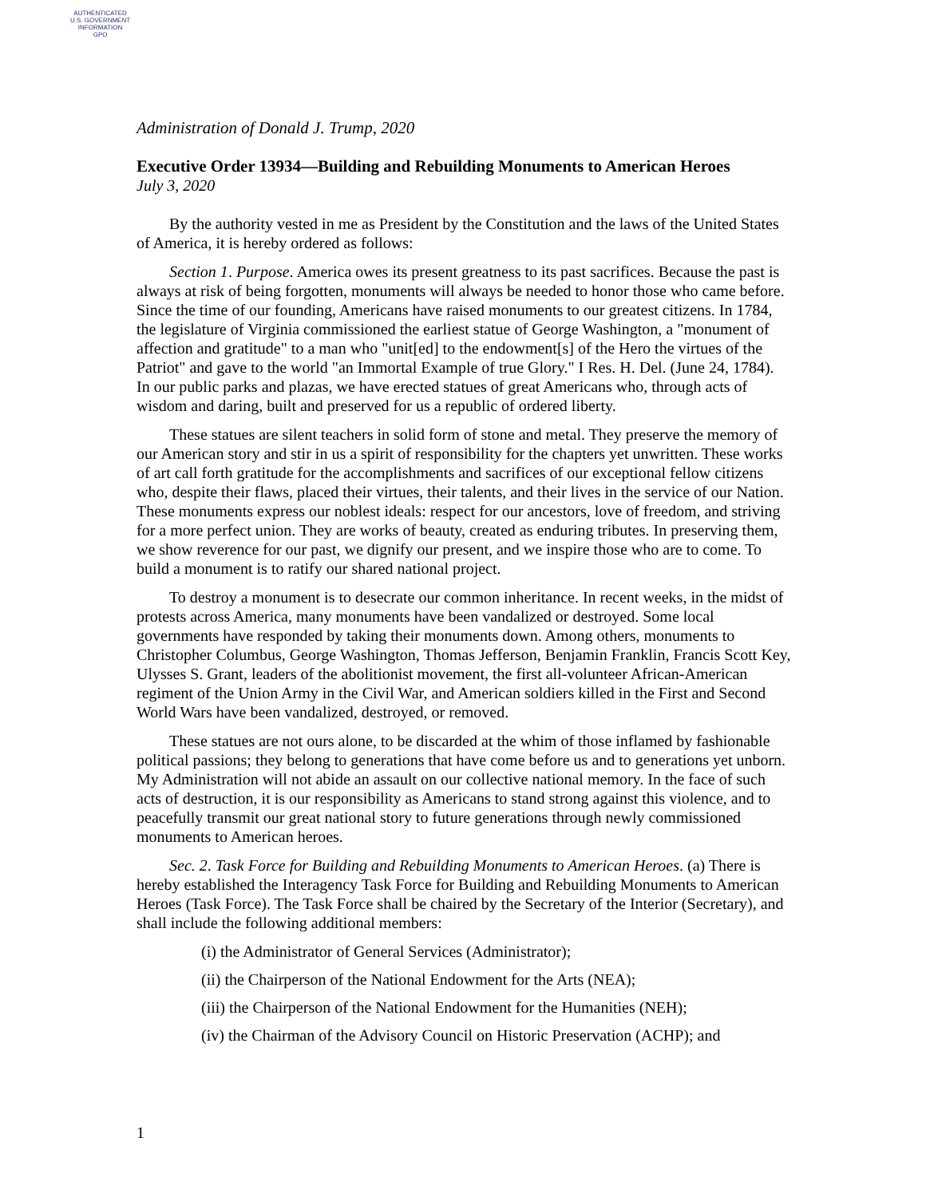AUTHENTICATED
U.S. GOVERNMENT
INFORMATION
GPO
Administration of Donald J. Trump, 2020
Executive Order 13934—Building and Rebuilding Monuments to American Heroes
July 3, 2020
By the authority vested in me as President by the Constitution and the laws of the United States of America, it is hereby ordered as follows:
Section 1. Purpose. America owes its present greatness to its past sacrifices. Because the past is always at risk of being forgotten, monuments will always be needed to honor those who came before. Since the time of our founding, Americans have raised monuments to our greatest citizens. In 1784, the legislature of Virginia commissioned the earliest statue of George Washington, a "monument of affection and gratitude" to a man who "unit[ed] to the endowment[s] of the Hero the virtues of the Patriot" and gave to the world "an Immortal Example of true Glory." I Res. H. Del. (June 24, 1784). In our public parks and plazas, we have erected statues of great Americans who, through acts of wisdom and daring, built and preserved for us a republic of ordered liberty.
These statues are silent teachers in solid form of stone and metal. They preserve the memory of our American story and stir in us a spirit of responsibility for the chapters yet unwritten. These works of art call forth gratitude for the accomplishments and sacrifices of our exceptional fellow citizens who, despite their flaws, placed their virtues, their talents, and their lives in the service of our Nation. These monuments express our noblest ideals: respect for our ancestors, love of freedom, and striving for a more perfect union. They are works of beauty, created as enduring tributes. In preserving them, we show reverence for our past, we dignify our present, and we inspire those who are to come. To build a monument is to ratify our shared national project.
To destroy a monument is to desecrate our common inheritance. In recent weeks, in the midst of protests across America, many monuments have been vandalized or destroyed. Some local governments have responded by taking their monuments down. Among others, monuments to Christopher Columbus, George Washington, Thomas Jefferson, Benjamin Franklin, Francis Scott Key, Ulysses S. Grant, leaders of the abolitionist movement, the first all-volunteer African-American regiment of the Union Army in the Civil War, and American soldiers killed in the First and Second World Wars have been vandalized, destroyed, or removed.
These statues are not ours alone, to be discarded at the whim of those inflamed by fashionable political passions; they belong to generations that have come before us and to generations yet unborn. My Administration will not abide an assault on our collective national memory. In the face of such acts of destruction, it is our responsibility as Americans to stand strong against this violence, and to peacefully transmit our great national story to future generations through newly commissioned monuments to American heroes.
Sec. 2. Task Force for Building and Rebuilding Monuments to American Heroes. (a) There is hereby established the Interagency Task Force for Building and Rebuilding Monuments to American Heroes (Task Force). The Task Force shall be chaired by the Secretary of the Interior (Secretary), and shall include the following additional members:
(i) the Administrator of General Services (Administrator);
(ii) the Chairperson of the National Endowment for the Arts (NEA);
(iii) the Chairperson of the National Endowment for the Humanities (NEH);
(iv) the Chairman of the Advisory Council on Historic Preservation (ACHP); and
1